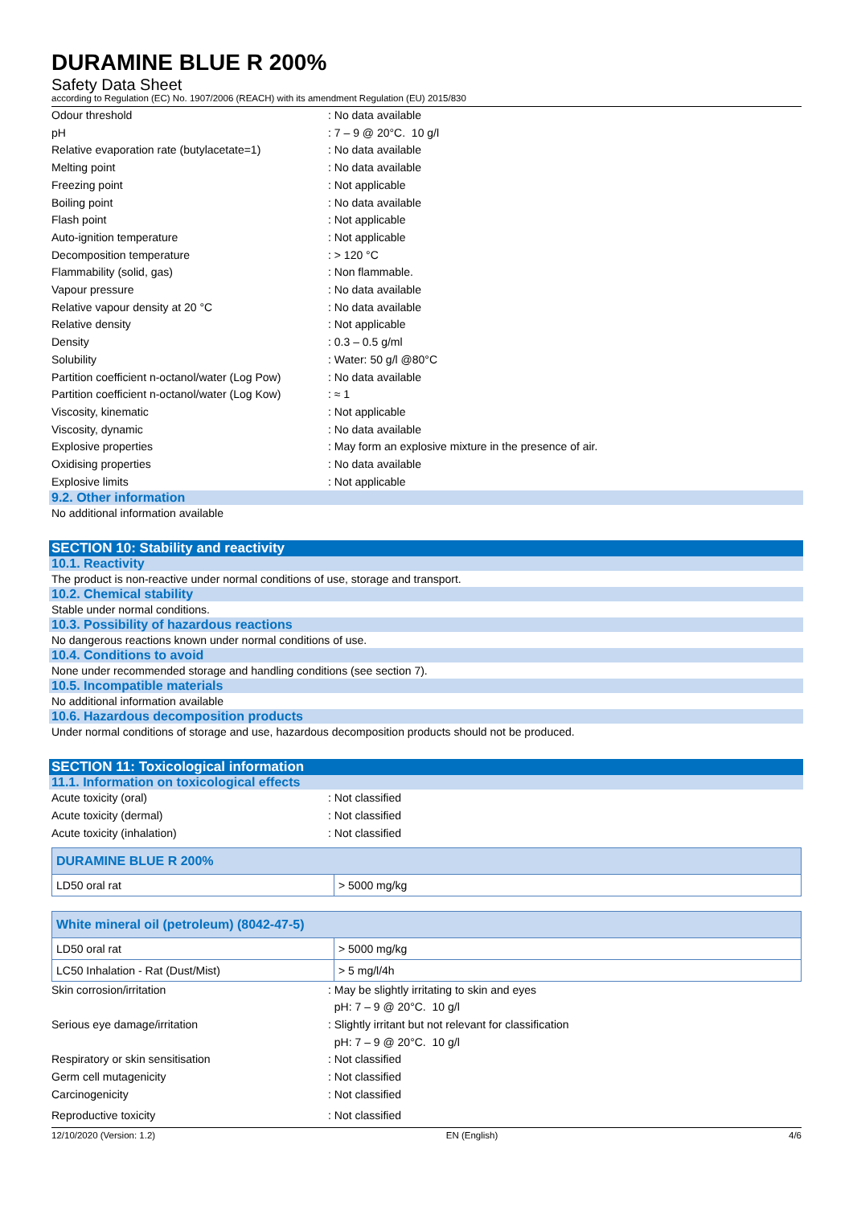DURAMINE BLUE R 200%
Safety Data Sheet
according to Regulation (EC) No. 1907/2006 (REACH) with its amendment Regulation (EU) 2015/830
Odour threshold : No data available
pH : 7 – 9 @ 20°C. 10 g/l
Relative evaporation rate (butylacetate=1)
: No data available
Melting point : No data available
Freezing point : Not applicable
Boiling point : No data available
Flash point : Not applicable
Auto-ignition temperature : Not applicable
Decomposition temperature : > 120 °C
Flammability (solid, gas) : Non flammable.
Vapour pressure : No data available
Relative vapour density at 20 °C : No data available
Relative density : Not applicable
Density : 0.3 – 0.5 g/ml
Solubility : Water: 50 g/l @80°C
Partition coefficient n-octanol/water (Log Pow)
: No data available
Partition coefficient n-octanol/water (Log Kow)
: ≈ 1
Viscosity, kinematic : Not applicable
Viscosity, dynamic : No data available
Explosive properties : May form an explosive mixture in the presence of air.
Oxidising properties : No data available
Explosive limits : Not applicable
9.2. Other information
No additional information available
SECTION 10: Stability and reactivity
10.1. Reactivity
The product is non-reactive under normal conditions of use, storage and transport.
10.2. Chemical stability
Stable under normal conditions.
10.3. Possibility of hazardous reactions
No dangerous reactions known under normal conditions of use.
10.4. Conditions to avoid
None under recommended storage and handling conditions (see section 7).
10.5. Incompatible materials
No additional information available
10.6. Hazardous decomposition products
Under normal conditions of storage and use, hazardous decomposition products should not be produced.
SECTION 11: Toxicological information
11.1. Information on toxicological effects
Acute toxicity (oral) : Not classified
Acute toxicity (dermal) : Not classified
Acute toxicity (inhalation) : Not classified
| DURAMINE BLUE R 200% | |
| --- | --- |
| LD50 oral rat | > 5000 mg/kg |
| White mineral oil (petroleum) (8042-47-5) | |
| --- | --- |
| LD50 oral rat | > 5000 mg/kg |
| LC50 Inhalation - Rat (Dust/Mist) | > 5 mg/l/4h |
Skin corrosion/irritation : May be slightly irritating to skin and eyes
pH: 7 – 9 @ 20°C. 10 g/l
Serious eye damage/irritation : Slightly irritant but not relevant for classification
pH: 7 – 9 @ 20°C. 10 g/l
Respiratory or skin sensitisation : Not classified
Germ cell mutagenicity : Not classified
Carcinogenicity : Not classified
Reproductive toxicity : Not classified
12/10/2020 (Version: 1.2) EN (English) 4/6